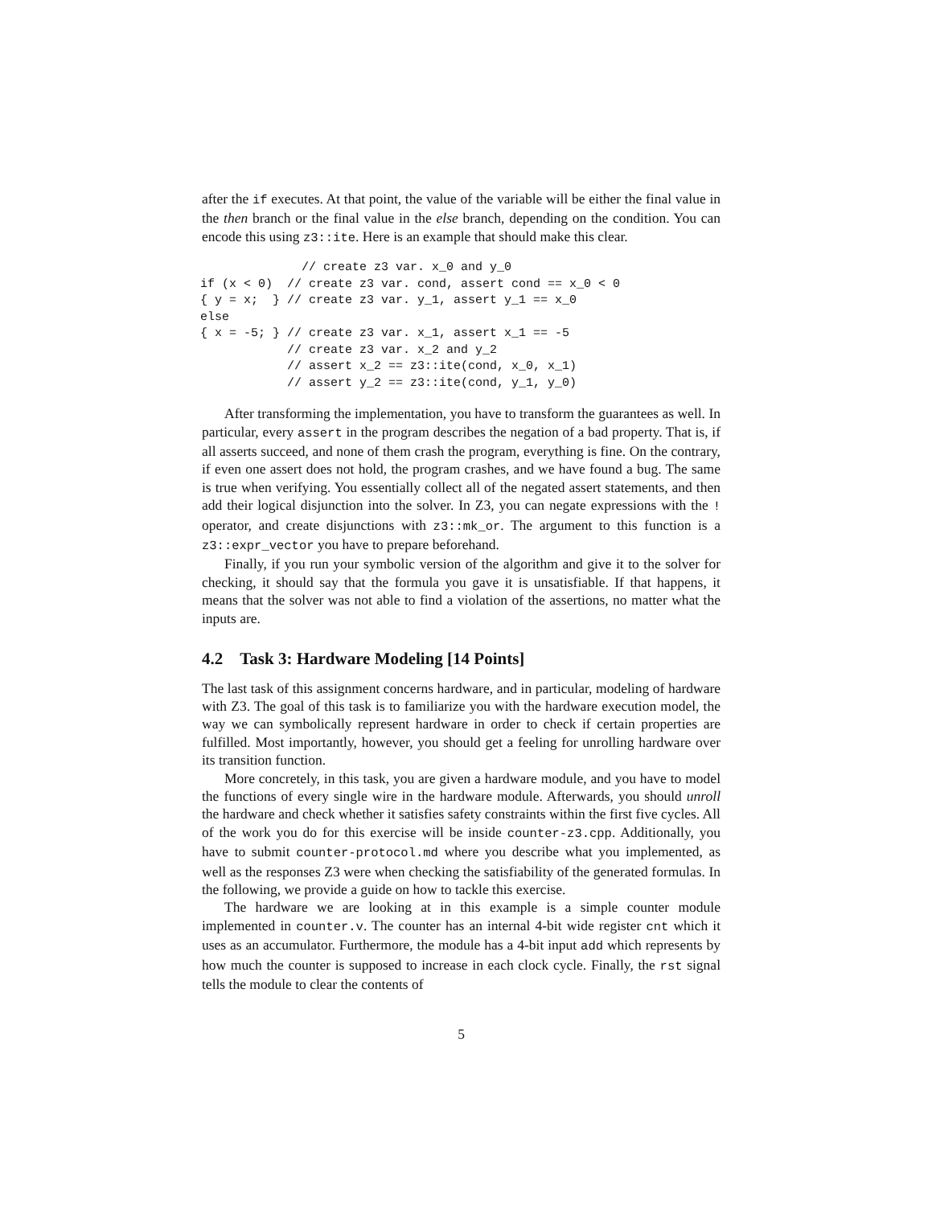after the if executes. At that point, the value of the variable will be either the final value in the then branch or the final value in the else branch, depending on the condition. You can encode this using z3::ite. Here is an example that should make this clear.
              // create z3 var. x_0 and y_0
if (x < 0)  // create z3 var. cond, assert cond == x_0 < 0
{ y = x;  } // create z3 var. y_1, assert y_1 == x_0
else
{ x = -5; } // create z3 var. x_1, assert x_1 == -5
            // create z3 var. x_2 and y_2
            // assert x_2 == z3::ite(cond, x_0, x_1)
            // assert y_2 == z3::ite(cond, y_1, y_0)
After transforming the implementation, you have to transform the guarantees as well. In particular, every assert in the program describes the negation of a bad property. That is, if all asserts succeed, and none of them crash the program, everything is fine. On the contrary, if even one assert does not hold, the program crashes, and we have found a bug. The same is true when verifying. You essentially collect all of the negated assert statements, and then add their logical disjunction into the solver. In Z3, you can negate expressions with the ! operator, and create disjunctions with z3::mk_or. The argument to this function is a z3::expr_vector you have to prepare beforehand.
Finally, if you run your symbolic version of the algorithm and give it to the solver for checking, it should say that the formula you gave it is unsatisfiable. If that happens, it means that the solver was not able to find a violation of the assertions, no matter what the inputs are.
4.2 Task 3: Hardware Modeling [14 Points]
The last task of this assignment concerns hardware, and in particular, modeling of hardware with Z3. The goal of this task is to familiarize you with the hardware execution model, the way we can symbolically represent hardware in order to check if certain properties are fulfilled. Most importantly, however, you should get a feeling for unrolling hardware over its transition function.
More concretely, in this task, you are given a hardware module, and you have to model the functions of every single wire in the hardware module. Afterwards, you should unroll the hardware and check whether it satisfies safety constraints within the first five cycles. All of the work you do for this exercise will be inside counter-z3.cpp. Additionally, you have to submit counter-protocol.md where you describe what you implemented, as well as the responses Z3 were when checking the satisfiability of the generated formulas. In the following, we provide a guide on how to tackle this exercise.
The hardware we are looking at in this example is a simple counter module implemented in counter.v. The counter has an internal 4-bit wide register cnt which it uses as an accumulator. Furthermore, the module has a 4-bit input add which represents by how much the counter is supposed to increase in each clock cycle. Finally, the rst signal tells the module to clear the contents of
5